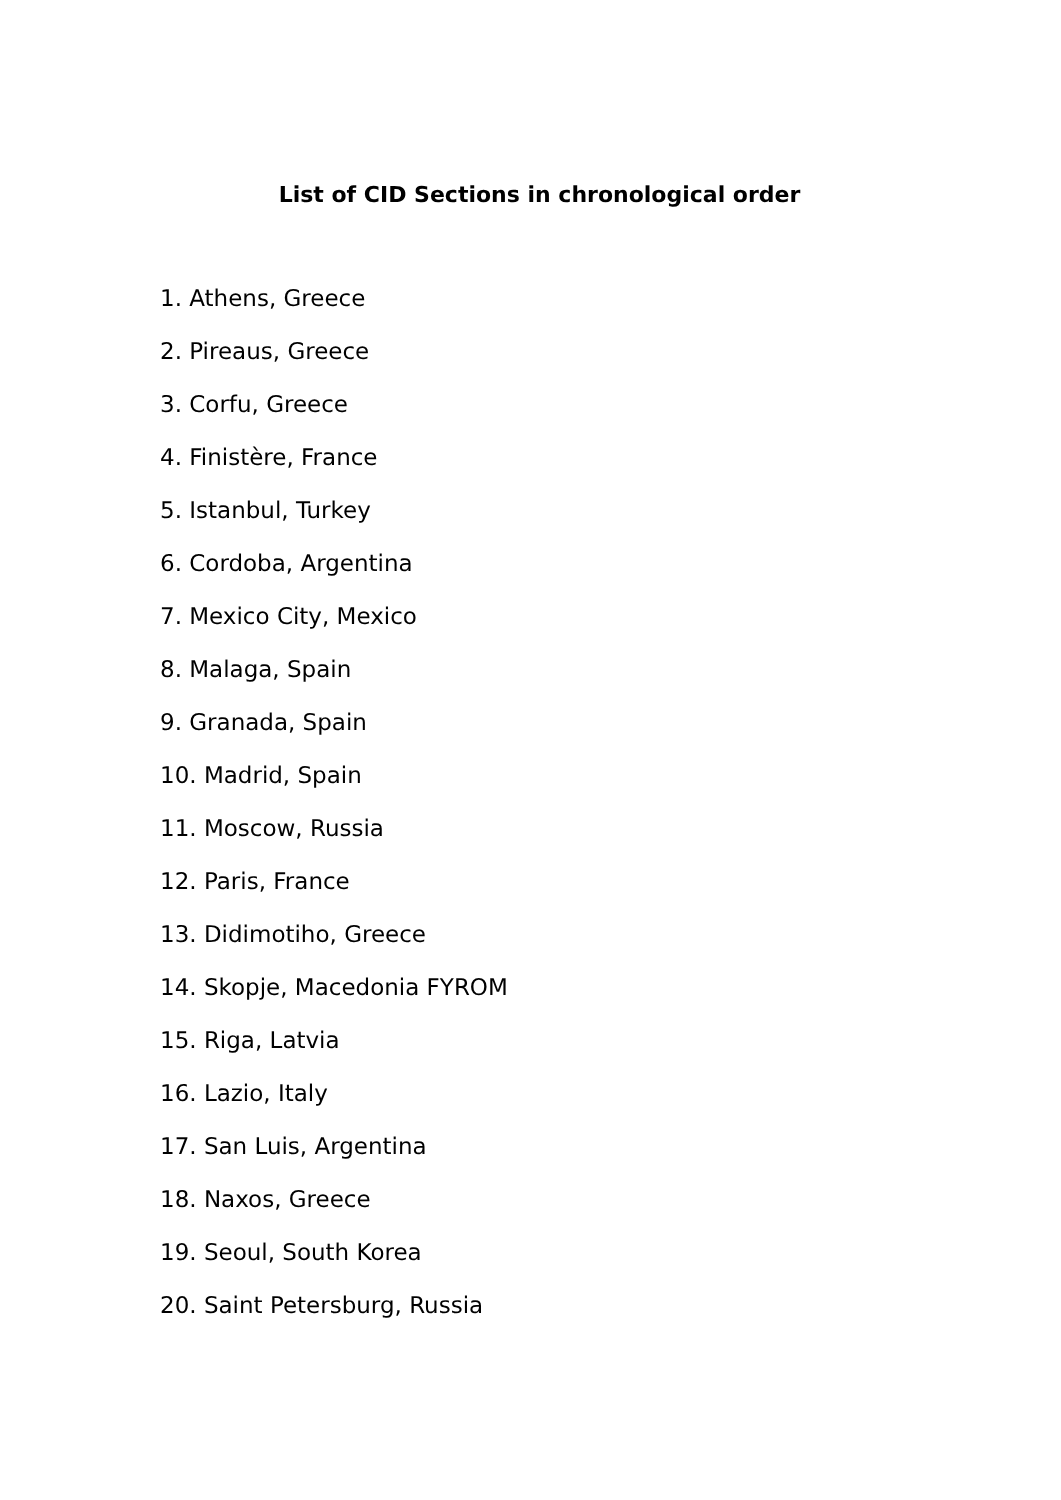List of CID Sections in chronological order
1. Athens, Greece
2. Pireaus, Greece
3. Corfu, Greece
4. Finistère, France
5. Istanbul, Turkey
6. Cordoba, Argentina
7. Mexico City, Mexico
8. Malaga, Spain
9. Granada, Spain
10. Madrid, Spain
11. Moscow, Russia
12. Paris, France
13. Didimotiho, Greece
14. Skopje, Macedonia FYROM
15. Riga, Latvia
16. Lazio, Italy
17. San Luis, Argentina
18. Naxos, Greece
19. Seoul, South Korea
20. Saint Petersburg, Russia